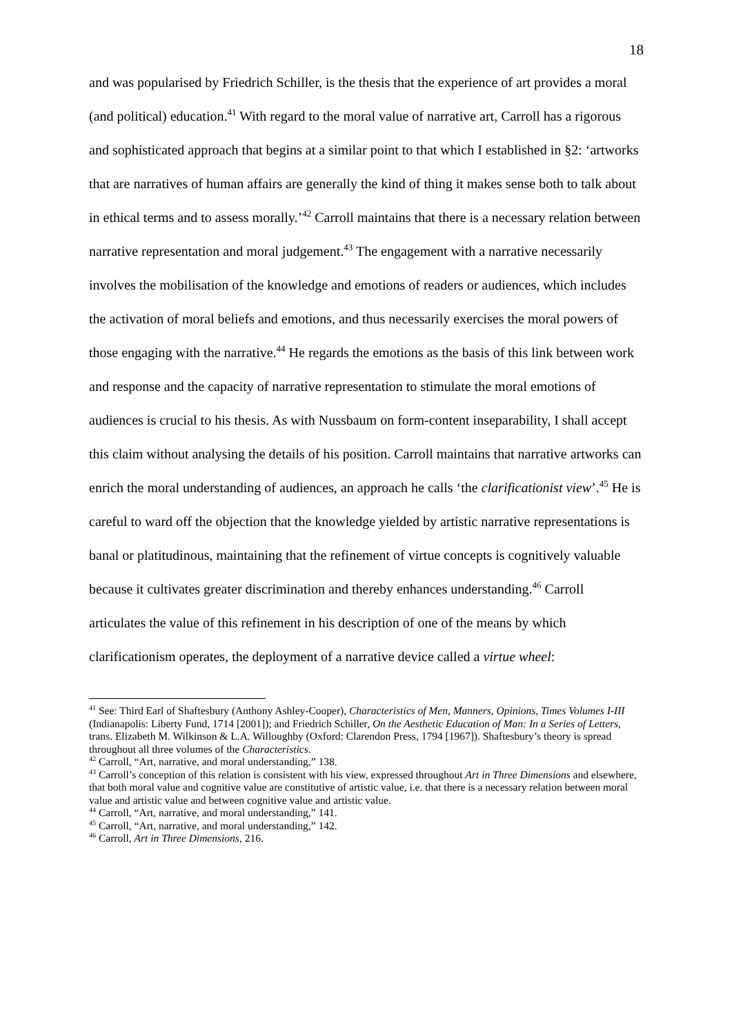18
and was popularised by Friedrich Schiller, is the thesis that the experience of art provides a moral (and political) education.<sup>41</sup> With regard to the moral value of narrative art, Carroll has a rigorous and sophisticated approach that begins at a similar point to that which I established in §2: ‘artworks that are narratives of human affairs are generally the kind of thing it makes sense both to talk about in ethical terms and to assess morally.’<sup>42</sup> Carroll maintains that there is a necessary relation between narrative representation and moral judgement.<sup>43</sup> The engagement with a narrative necessarily involves the mobilisation of the knowledge and emotions of readers or audiences, which includes the activation of moral beliefs and emotions, and thus necessarily exercises the moral powers of those engaging with the narrative.<sup>44</sup> He regards the emotions as the basis of this link between work and response and the capacity of narrative representation to stimulate the moral emotions of audiences is crucial to his thesis. As with Nussbaum on form-content inseparability, I shall accept this claim without analysing the details of his position. Carroll maintains that narrative artworks can enrich the moral understanding of audiences, an approach he calls ‘the clarificationist view’.<sup>45</sup> He is careful to ward off the objection that the knowledge yielded by artistic narrative representations is banal or platitudinous, maintaining that the refinement of virtue concepts is cognitively valuable because it cultivates greater discrimination and thereby enhances understanding.<sup>46</sup> Carroll articulates the value of this refinement in his description of one of the means by which clarificationism operates, the deployment of a narrative device called a virtue wheel:
<sup>41</sup> See: Third Earl of Shaftesbury (Anthony Ashley-Cooper), Characteristics of Men, Manners, Opinions, Times Volumes I-III (Indianapolis: Liberty Fund, 1714 [2001]); and Friedrich Schiller, On the Aesthetic Education of Man: In a Series of Letters, trans. Elizabeth M. Wilkinson & L.A. Willoughby (Oxford: Clarendon Press, 1794 [1967]). Shaftesbury’s theory is spread throughout all three volumes of the Characteristics.
<sup>42</sup> Carroll, “Art, narrative, and moral understanding,” 138.
<sup>43</sup> Carroll’s conception of this relation is consistent with his view, expressed throughout Art in Three Dimensions and elsewhere, that both moral value and cognitive value are constitutive of artistic value, i.e. that there is a necessary relation between moral value and artistic value and between cognitive value and artistic value.
<sup>44</sup> Carroll, “Art, narrative, and moral understanding,” 141.
<sup>45</sup> Carroll, “Art, narrative, and moral understanding,” 142.
<sup>46</sup> Carroll, Art in Three Dimensions, 216.